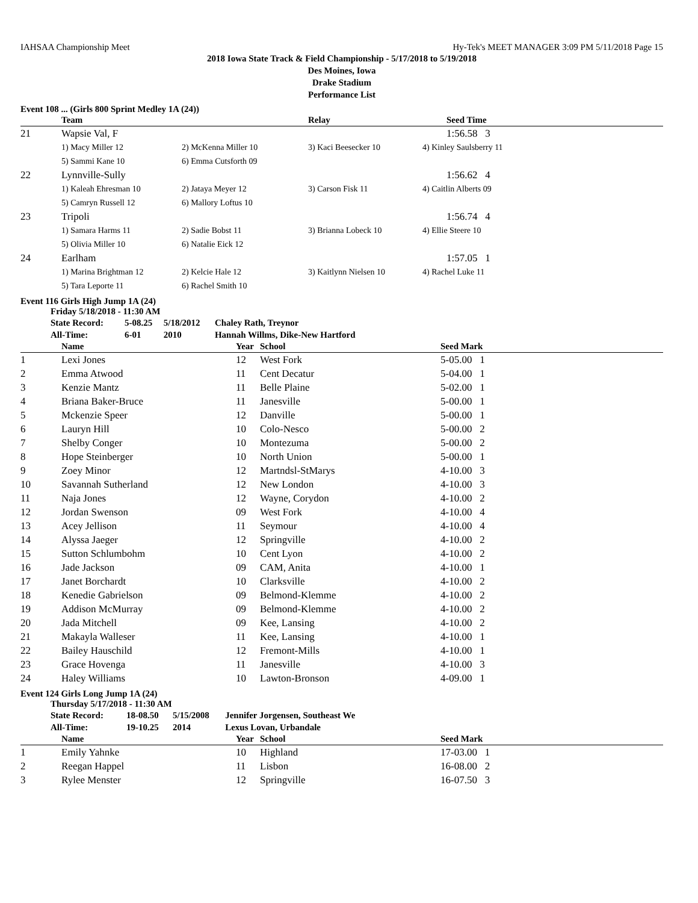IAHSAA Championship Meet Hy-Tek's MEET MANAGER 3:09 PM 5/11/2018 Page 15
2018 Iowa State Track & Field Championship - 5/17/2018 to 5/19/2018
Des Moines, Iowa
Drake Stadium
Performance List
Event 108 ... (Girls 800 Sprint Medley 1A (24))
| | Team | | Relay | | Seed Time |
| --- | --- | --- | --- | --- | --- |
| 21 | Wapsie Val, F | | | | 1:56.58 3 |
| | 1) Macy Miller 12 | 2) McKenna Miller 10 | 3) Kaci Beesecker 10 | 4) Kinley Saulsberry 11 | |
| | 5) Sammi Kane 10 | 6) Emma Cutsforth 09 | | | |
| 22 | Lynnville-Sully | | | | 1:56.62 4 |
| | 1) Kaleah Ehresman 10 | 2) Jataya Meyer 12 | 3) Carson Fisk 11 | 4) Caitlin Alberts 09 | |
| | 5) Camryn Russell 12 | 6) Mallory Loftus 10 | | | |
| 23 | Tripoli | | | | 1:56.74 4 |
| | 1) Samara Harms 11 | 2) Sadie Bobst 11 | 3) Brianna Lobeck 10 | 4) Ellie Steere 10 | |
| | 5) Olivia Miller 10 | 6) Natalie Eick 12 | | | |
| 24 | Earlham | | | | 1:57.05 1 |
| | 1) Marina Brightman 12 | 2) Kelcie Hale 12 | 3) Kaitlynn Nielsen 10 | 4) Rachel Luke 11 | |
| | 5) Tara Leporte 11 | 6) Rachel Smith 10 | | | |
Event 116 Girls High Jump 1A (24)
Friday 5/18/2018 - 11:30 AM
| State Record: | 5-08.25 | 5/18/2012 | Chaley Rath, Treynor |
| All-Time: | 6-01 | 2010 | Hannah Willms, Dike-New Hartford |
| | Name | Year | School | Seed Mark |
| --- | --- | --- | --- | --- |
| 1 | Lexi Jones | 12 | West Fork | 5-05.00 1 |
| 2 | Emma Atwood | 11 | Cent Decatur | 5-04.00 1 |
| 3 | Kenzie Mantz | 11 | Belle Plaine | 5-02.00 1 |
| 4 | Briana Baker-Bruce | 11 | Janesville | 5-00.00 1 |
| 5 | Mckenzie Speer | 12 | Danville | 5-00.00 1 |
| 6 | Lauryn Hill | 10 | Colo-Nesco | 5-00.00 2 |
| 7 | Shelby Conger | 10 | Montezuma | 5-00.00 2 |
| 8 | Hope Steinberger | 10 | North Union | 5-00.00 1 |
| 9 | Zoey Minor | 12 | Martndsl-StMarys | 4-10.00 3 |
| 10 | Savannah Sutherland | 12 | New London | 4-10.00 3 |
| 11 | Naja Jones | 12 | Wayne, Corydon | 4-10.00 2 |
| 12 | Jordan Swenson | 09 | West Fork | 4-10.00 4 |
| 13 | Acey Jellison | 11 | Seymour | 4-10.00 4 |
| 14 | Alyssa Jaeger | 12 | Springville | 4-10.00 2 |
| 15 | Sutton Schlumbohm | 10 | Cent Lyon | 4-10.00 2 |
| 16 | Jade Jackson | 09 | CAM, Anita | 4-10.00 1 |
| 17 | Janet Borchardt | 10 | Clarksville | 4-10.00 2 |
| 18 | Kenedie Gabrielson | 09 | Belmond-Klemme | 4-10.00 2 |
| 19 | Addison McMurray | 09 | Belmond-Klemme | 4-10.00 2 |
| 20 | Jada Mitchell | 09 | Kee, Lansing | 4-10.00 2 |
| 21 | Makayla Walleser | 11 | Kee, Lansing | 4-10.00 1 |
| 22 | Bailey Hauschild | 12 | Fremont-Mills | 4-10.00 1 |
| 23 | Grace Hovenga | 11 | Janesville | 4-10.00 3 |
| 24 | Haley Williams | 10 | Lawton-Bronson | 4-09.00 1 |
Event 124 Girls Long Jump 1A (24)
Thursday 5/17/2018 - 11:30 AM
| State Record: | 18-08.50 | 5/15/2008 | Jennifer Jorgensen, Southeast We |
| All-Time: | 19-10.25 | 2014 | Lexus Lovan, Urbandale |
| | Name | Year | School | Seed Mark |
| --- | --- | --- | --- | --- |
| 1 | Emily Yahnke | 10 | Highland | 17-03.00 1 |
| 2 | Reegan Happel | 11 | Lisbon | 16-08.00 2 |
| 3 | Rylee Menster | 12 | Springville | 16-07.50 3 |